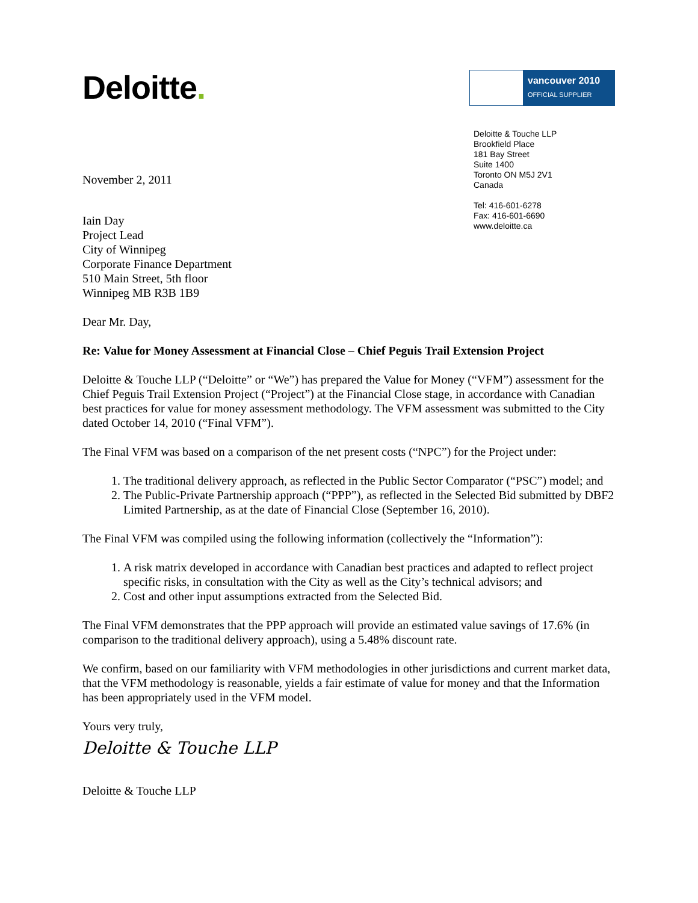Deloitte.
vancouver 2010
OFFICIAL SUPPLIER
Deloitte & Touche LLP
Brookfield Place
181 Bay Street
Suite 1400
Toronto ON M5J 2V1
Canada
Tel: 416-601-6278
Fax: 416-601-6690
www.deloitte.ca
November 2, 2011
Iain Day
Project Lead
City of Winnipeg
Corporate Finance Department
510 Main Street, 5th floor
Winnipeg MB R3B 1B9
Dear Mr. Day,
Re: Value for Money Assessment at Financial Close – Chief Peguis Trail Extension Project
Deloitte & Touche LLP (“Deloitte” or “We”) has prepared the Value for Money (“VFM”) assessment for the Chief Peguis Trail Extension Project (“Project”) at the Financial Close stage, in accordance with Canadian best practices for value for money assessment methodology. The VFM assessment was submitted to the City dated October 14, 2010 (“Final VFM”).
The Final VFM was based on a comparison of the net present costs (“NPC”) for the Project under:
1. The traditional delivery approach, as reflected in the Public Sector Comparator (“PSC”) model; and
2. The Public-Private Partnership approach (“PPP”), as reflected in the Selected Bid submitted by DBF2 Limited Partnership, as at the date of Financial Close (September 16, 2010).
The Final VFM was compiled using the following information (collectively the “Information”):
1. A risk matrix developed in accordance with Canadian best practices and adapted to reflect project specific risks, in consultation with the City as well as the City’s technical advisors; and
2. Cost and other input assumptions extracted from the Selected Bid.
The Final VFM demonstrates that the PPP approach will provide an estimated value savings of 17.6% (in comparison to the traditional delivery approach), using a 5.48% discount rate.
We confirm, based on our familiarity with VFM methodologies in other jurisdictions and current market data, that the VFM methodology is reasonable, yields a fair estimate of value for money and that the Information has been appropriately used in the VFM model.
Yours very truly,
Deloitte & Touche LLP
Deloitte & Touche LLP